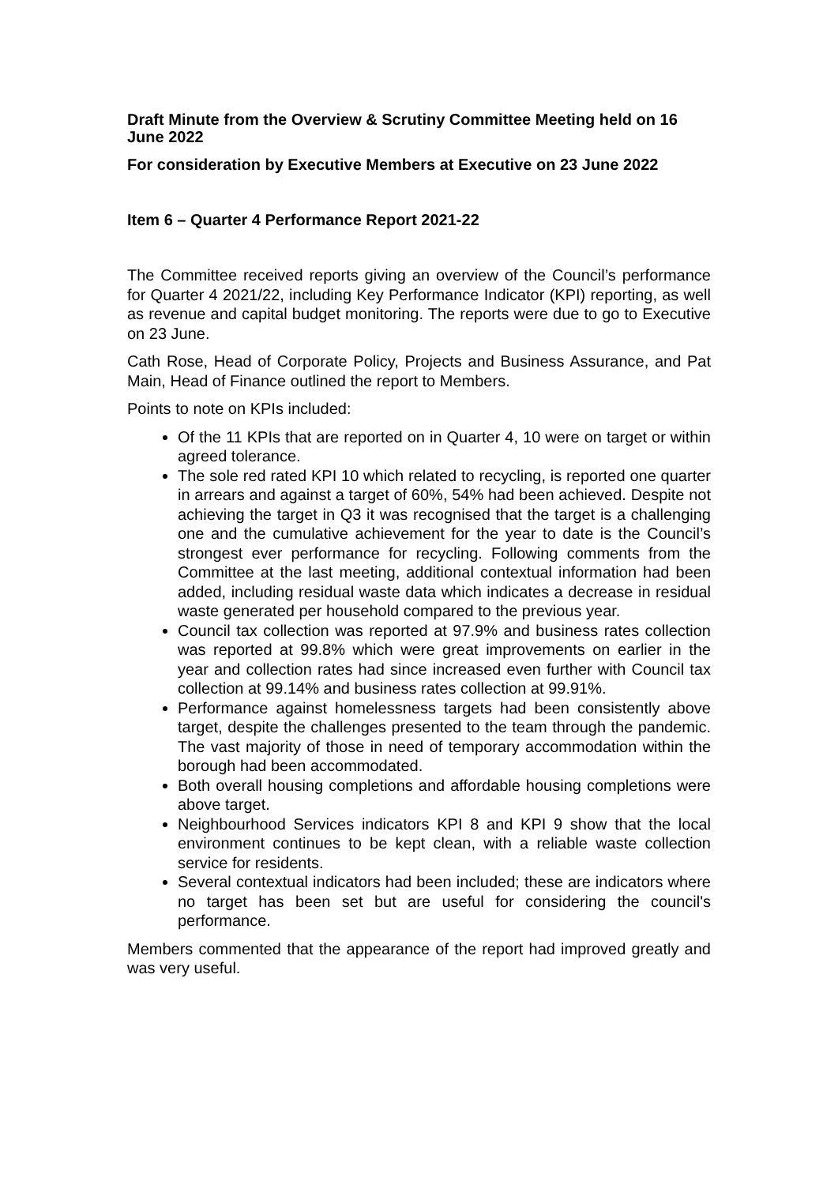Draft Minute from the Overview & Scrutiny Committee Meeting held on 16 June 2022
For consideration by Executive Members at Executive on 23 June 2022
Item 6 – Quarter 4 Performance Report 2021-22
The Committee received reports giving an overview of the Council’s performance for Quarter 4 2021/22, including Key Performance Indicator (KPI) reporting, as well as revenue and capital budget monitoring. The reports were due to go to Executive on 23 June.
Cath Rose, Head of Corporate Policy, Projects and Business Assurance, and Pat Main, Head of Finance outlined the report to Members.
Points to note on KPIs included:
Of the 11 KPIs that are reported on in Quarter 4, 10 were on target or within agreed tolerance.
The sole red rated KPI 10 which related to recycling, is reported one quarter in arrears and against a target of 60%, 54% had been achieved. Despite not achieving the target in Q3 it was recognised that the target is a challenging one and the cumulative achievement for the year to date is the Council’s strongest ever performance for recycling. Following comments from the Committee at the last meeting, additional contextual information had been added, including residual waste data which indicates a decrease in residual waste generated per household compared to the previous year.
Council tax collection was reported at 97.9% and business rates collection was reported at 99.8% which were great improvements on earlier in the year and collection rates had since increased even further with Council tax collection at 99.14% and business rates collection at 99.91%.
Performance against homelessness targets had been consistently above target, despite the challenges presented to the team through the pandemic. The vast majority of those in need of temporary accommodation within the borough had been accommodated.
Both overall housing completions and affordable housing completions were above target.
Neighbourhood Services indicators KPI 8 and KPI 9 show that the local environment continues to be kept clean, with a reliable waste collection service for residents.
Several contextual indicators had been included; these are indicators where no target has been set but are useful for considering the council's performance.
Members commented that the appearance of the report had improved greatly and was very useful.